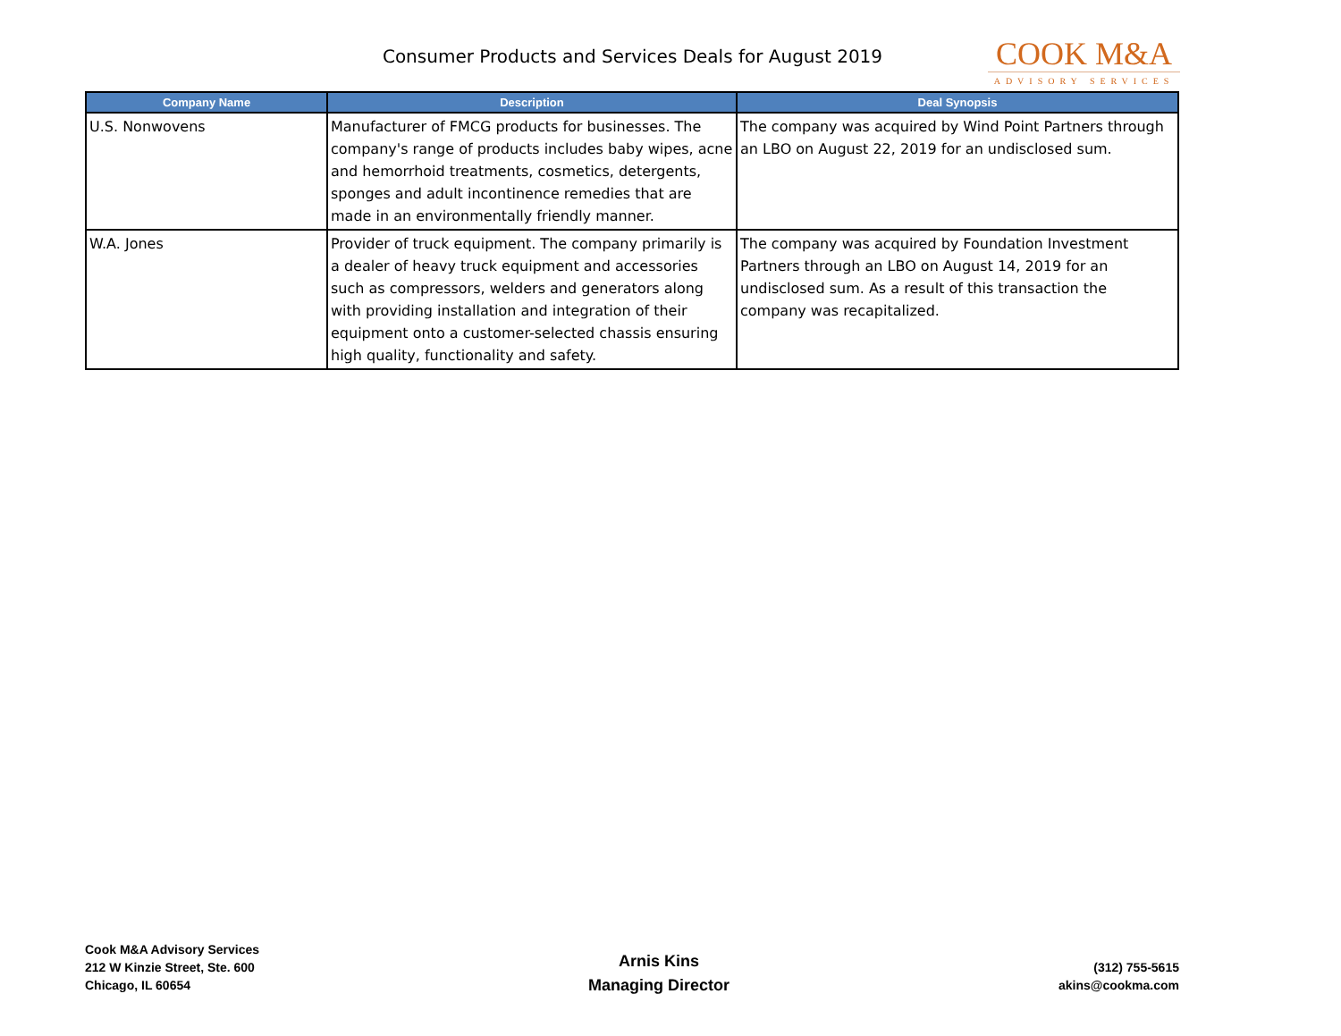Consumer Products and Services Deals for August 2019
COOK M&A
ADVISORY SERVICES
| Company Name | Description | Deal Synopsis |
| --- | --- | --- |
| U.S. Nonwovens | Manufacturer of FMCG products for businesses. The company's range of products includes baby wipes, acne and hemorrhoid treatments, cosmetics, detergents, sponges and adult incontinence remedies that are made in an environmentally friendly manner. | The company was acquired by Wind Point Partners through an LBO on August 22, 2019 for an undisclosed sum. |
| W.A. Jones | Provider of truck equipment. The company primarily is a dealer of heavy truck equipment and accessories such as compressors, welders and generators along with providing installation and integration of their equipment onto a customer-selected chassis ensuring high quality, functionality and safety. | The company was acquired by Foundation Investment Partners through an LBO on August 14, 2019 for an undisclosed sum. As a result of this transaction the company was recapitalized. |
Cook M&A Advisory Services
212 W Kinzie Street, Ste. 600
Chicago, IL 60654
Arnis Kins
Managing Director
(312) 755-5615
akins@cookma.com